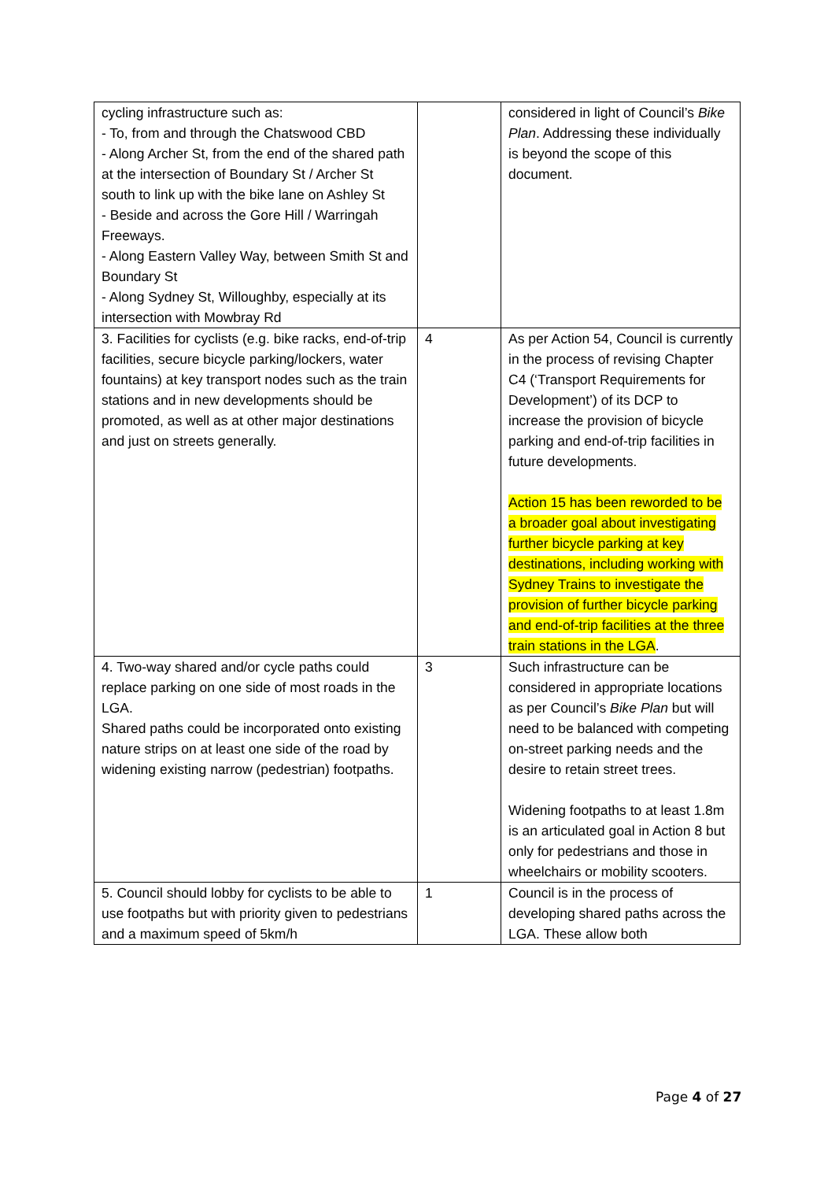| cycling infrastructure such as: - To, from and through the Chatswood CBD - Along Archer St, from the end of the shared path at the intersection of Boundary St / Archer St south to link up with the bike lane on Ashley St - Beside and across the Gore Hill / Warringah Freeways. - Along Eastern Valley Way, between Smith St and Boundary St - Along Sydney St, Willoughby, especially at its intersection with Mowbray Rd | | considered in light of Council’s Bike Plan . Addressing these individually is beyond the scope of this document. |
| 3. Facilities for cyclists (e.g. bike racks, end-of-trip facilities, secure bicycle parking/lockers, water fountains) at key transport nodes such as the train stations and in new developments should be promoted, as well as at other major destinations and just on streets generally. | 4 | As per Action 54, Council is currently in the process of revising Chapter C4 (‘Transport Requirements for Development’) of its DCP to increase the provision of bicycle parking and end-of-trip facilities in future developments. Action 15 has been reworded to be a broader goal about investigating further bicycle parking at key destinations, including working with Sydney Trains to investigate the provision of further bicycle parking and end-of-trip facilities at the three train stations in the LGA . |
| 4. Two-way shared and/or cycle paths could replace parking on one side of most roads in the LGA. Shared paths could be incorporated onto existing nature strips on at least one side of the road by widening existing narrow (pedestrian) footpaths. | 3 | Such infrastructure can be considered in appropriate locations as per Council’s Bike Plan but will need to be balanced with competing on-street parking needs and the desire to retain street trees. Widening footpaths to at least 1.8m is an articulated goal in Action 8 but only for pedestrians and those in wheelchairs or mobility scooters. |
| 5. Council should lobby for cyclists to be able to use footpaths but with priority given to pedestrians and a maximum speed of 5km/h | 1 | Council is in the process of developing shared paths across the LGA. These allow both |
Page 4 of 27